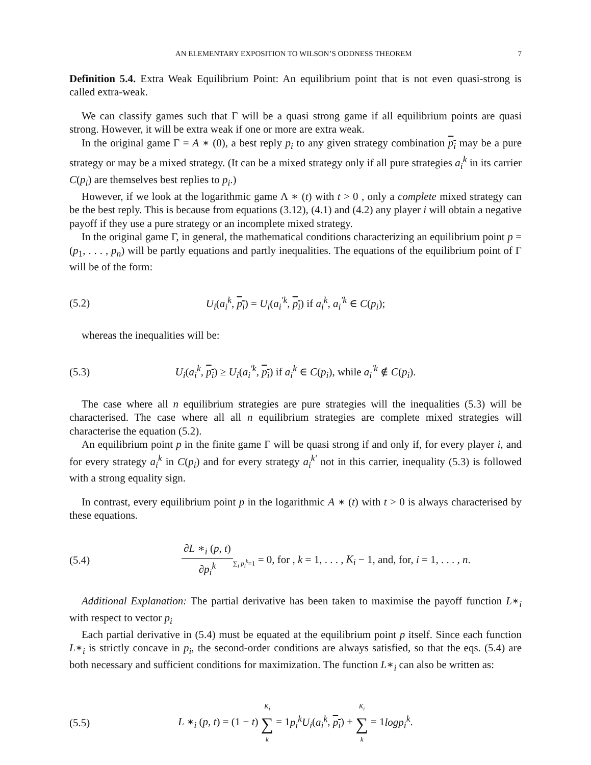AN ELEMENTARY EXPOSITION TO WILSON’S ODDNESS THEOREM 7
Definition 5.4. Extra Weak Equilibrium Point: An equilibrium point that is not even quasi-strong is called extra-weak.
We can classify games such that Γ will be a quasi strong game if all equilibrium points are quasi strong. However, it will be extra weak if one or more are extra weak.
In the original game Γ = A ∗ (0), a best reply p<sub>i</sub> to any given strategy combination p<sub>i</sub> may be a pure strategy or may be a mixed strategy. (It can be a mixed strategy only if all pure strategies a<sub>i</sub><sup>k</sup> in its carrier C(p<sub>i</sub>) are themselves best replies to p<sub>i</sub>.)
However, if we look at the logarithmic game Λ ∗ (t) with t > 0 , only a complete mixed strategy can be the best reply. This is because from equations (3.12), (4.1) and (4.2) any player i will obtain a negative payoff if they use a pure strategy or an incomplete mixed strategy.
In the original game Γ, in general, the mathematical conditions characterizing an equilibrium point p = (p<sub>1</sub>, . . . , p<sub>n</sub>) will be partly equations and partly inequalities. The equations of the equilibrium point of Γ will be of the form:
(5.2) U<sub>i</sub>(a<sub>i</sub><sup>k</sup>, p<sub>i</sub>) = U<sub>i</sub>(a<sub>i</sub><sup>′k</sup>, p<sub>i</sub>) if a<sub>i</sub><sup>k</sup>, a<sub>i</sub><sup>′k</sup> ∈ C(p<sub>i</sub>);
whereas the inequalities will be:
(5.3) U<sub>i</sub>(a<sub>i</sub><sup>k</sup>, p<sub>i</sub>) ≥ U<sub>i</sub>(a<sub>i</sub><sup>′k</sup>, p<sub>i</sub>) if a<sub>i</sub><sup>k</sup> ∈ C(p<sub>i</sub>), while a<sub>i</sub><sup>′k</sup> ∉ C(p<sub>i</sub>).
The case where all n equilibrium strategies are pure strategies will the inequalities (5.3) will be characterised. The case where all all n equilibrium strategies are complete mixed strategies will characterise the equation (5.2).
An equilibrium point p in the finite game Γ will be quasi strong if and only if, for every player i, and for every strategy a<sub>i</sub><sup>k</sup> in C(p<sub>i</sub>) and for every strategy a<sub>i</sub><sup>k′</sup> not in this carrier, inequality (5.3) is followed with a strong equality sign.
In contrast, every equilibrium point p in the logarithmic A ∗ (t) with t > 0 is always characterised by these equations.
(5.4) ∂L ∗<sub>i</sub> (p, t) ∂p<sub>i</sub><sup>k</sup><sub>∑<sub>i</sub> p<sub>i</sub><sup>k</sup>=1</sub> = 0, for , k = 1, . . . , K<sub>i</sub> − 1, and, for, i = 1, . . . , n.
Additional Explanation: The partial derivative has been taken to maximise the payoff function L∗<sub>i</sub> with respect to vector p<sub>i</sub>
Each partial derivative in (5.4) must be equated at the equilibrium point p itself. Since each function L∗<sub>i</sub> is strictly concave in p<sub>i</sub>, the second-order conditions are always satisfied, so that the eqs. (5.4) are both necessary and sufficient conditions for maximization. The function L∗<sub>i</sub> can also be written as:
(5.5) L ∗<sub>i</sub> (p, t) = (1 − t) K<sub>i</sub> ∑ k = 1p<sub>i</sub><sup>k</sup>U<sub>i</sub>(a<sub>i</sub><sup>k</sup>, p<sub>i</sub>) + K<sub>i</sub> ∑ k = 1logp<sub>i</sub><sup>k</sup>.